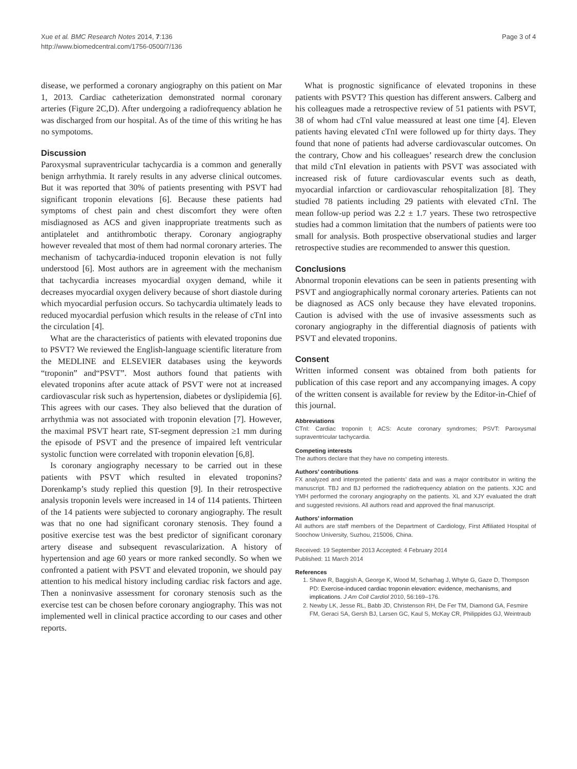Xue et al. BMC Research Notes 2014, 7:136
http://www.biomedcentral.com/1756-0500/7/136
Page 3 of 4
disease, we performed a coronary angiography on this patient on Mar 1, 2013. Cardiac catheterization demonstrated normal coronary arteries (Figure 2C,D). After undergoing a radiofrequency ablation he was discharged from our hospital. As of the time of this writing he has no sympotoms.
Discussion
Paroxysmal supraventricular tachycardia is a common and generally benign arrhythmia. It rarely results in any adverse clinical outcomes. But it was reported that 30% of patients presenting with PSVT had significant troponin elevations [6]. Because these patients had symptoms of chest pain and chest discomfort they were often misdiagnosed as ACS and given inappropriate treatments such as antiplatelet and antithrombotic therapy. Coronary angiography however revealed that most of them had normal coronary arteries. The mechanism of tachycardia-induced troponin elevation is not fully understood [6]. Most authors are in agreement with the mechanism that tachycardia increases myocardial oxygen demand, while it decreases myocardial oxygen delivery because of short diastole during which myocardial perfusion occurs. So tachycardia ultimately leads to reduced myocardial perfusion which results in the release of cTnI into the circulation [4].
What are the characteristics of patients with elevated troponins due to PSVT? We reviewed the English-language scientific literature from the MEDLINE and ELSEVIER databases using the keywords “troponin” and“PSVT”. Most authors found that patients with elevated troponins after acute attack of PSVT were not at increased cardiovascular risk such as hypertension, diabetes or dyslipidemia [6]. This agrees with our cases. They also believed that the duration of arrhythmia was not associated with troponin elevation [7]. However, the maximal PSVT heart rate, ST-segment depression ≥1 mm during the episode of PSVT and the presence of impaired left ventricular systolic function were correlated with troponin elevation [6,8].
Is coronary angiography necessary to be carried out in these patients with PSVT which resulted in elevated troponins? Dorenkamp’s study replied this question [9]. In their retrospective analysis troponin levels were increased in 14 of 114 patients. Thirteen of the 14 patients were subjected to coronary angiography. The result was that no one had significant coronary stenosis. They found a positive exercise test was the best predictor of significant coronary artery disease and subsequent revascularization. A history of hypertension and age 60 years or more ranked secondly. So when we confronted a patient with PSVT and elevated troponin, we should pay attention to his medical history including cardiac risk factors and age. Then a noninvasive assessment for coronary stenosis such as the exercise test can be chosen before coronary angiography. This was not implemented well in clinical practice according to our cases and other reports.
What is prognostic significance of elevated troponins in these patients with PSVT? This question has different answers. Calberg and his colleagues made a retrospective review of 51 patients with PSVT, 38 of whom had cTnI value meassured at least one time [4]. Eleven patients having elevated cTnI were followed up for thirty days. They found that none of patients had adverse cardiovascular outcomes. On the contrary, Chow and his colleagues’ research drew the conclusion that mild cTnI elevation in patients with PSVT was associated with increased risk of future cardiovascular events such as death, myocardial infarction or cardiovascular rehospitalization [8]. They studied 78 patients including 29 patients with elevated cTnI. The mean follow-up period was 2.2 ± 1.7 years. These two retrospective studies had a common limitation that the numbers of patients were too small for analysis. Both prospective observational studies and larger retrospective studies are recommended to answer this question.
Conclusions
Abnormal troponin elevations can be seen in patients presenting with PSVT and angiographically normal coronary arteries. Patients can not be diagnosed as ACS only because they have elevated troponins. Caution is advised with the use of invasive assessments such as coronary angiography in the differential diagnosis of patients with PSVT and elevated troponins.
Consent
Written informed consent was obtained from both patients for publication of this case report and any accompanying images. A copy of the written consent is available for review by the Editor-in-Chief of this journal.
Abbreviations
CTnI: Cardiac troponin I; ACS: Acute coronary syndromes; PSVT: Paroxysmal supraventricular tachycardia.
Competing interests
The authors declare that they have no competing interests.
Authors’ contributions
FX analyzed and interpreted the patients’ data and was a major contributor in writing the manuscript. TBJ and BJ performed the radiofrequency ablation on the patients. XJC and YMH performed the coronary angiography on the patients. XL and XJY evaluated the draft and suggested revisions. All authors read and approved the final manuscript.
Authors’ information
All authors are staff members of the Department of Cardiology, First Affiliated Hospital of Soochow University, Suzhou, 215006, China.
Received: 19 September 2013 Accepted: 4 February 2014
Published: 11 March 2014
References
1. Shave R, Baggish A, George K, Wood M, Scharhag J, Whyte G, Gaze D, Thompson PD: Exercise-induced cardiac troponin elevation: evidence, mechanisms, and implications. J Am Coll Cardiol 2010, 56:169–176.
2. Newby LK, Jesse RL, Babb JD, Christenson RH, De Fer TM, Diamond GA, Fesmire FM, Geraci SA, Gersh BJ, Larsen GC, Kaul S, McKay CR, Philippides GJ, Weintraub